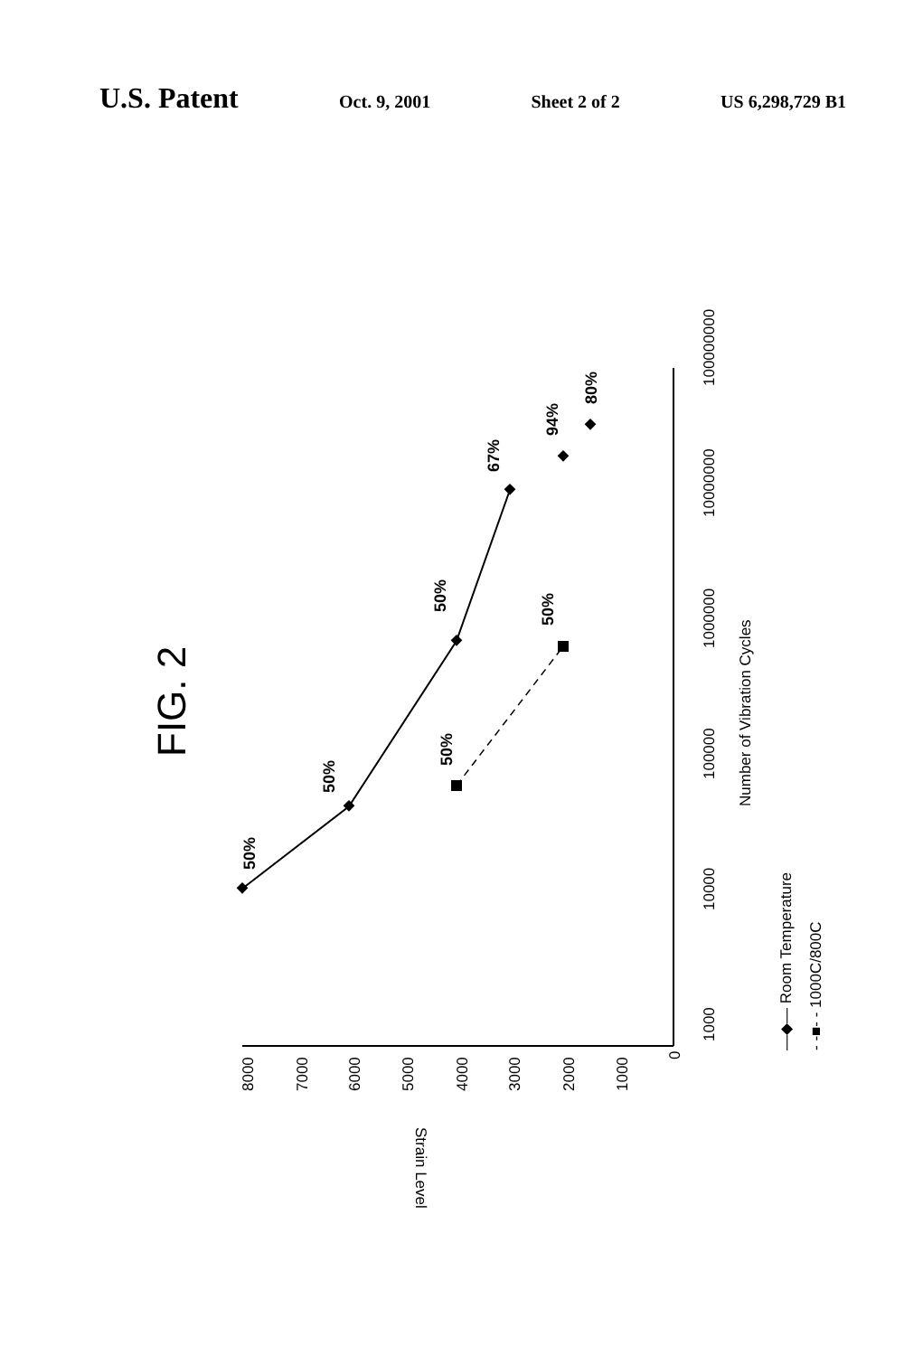U.S. Patent Oct. 9, 2001 Sheet 2 of 2 US 6,298,729 B1
FIG. 2
50%
50%
50%
67%
50%
50%
94%
80%
8000
7000
6000
5000
4000
3000
2000
1000
0
1000
10000
100000
1000000
10000000
100000000
Number of Vibration Cycles
Strain Level
—◆— Room Temperature
- -■- - 1000C/800C